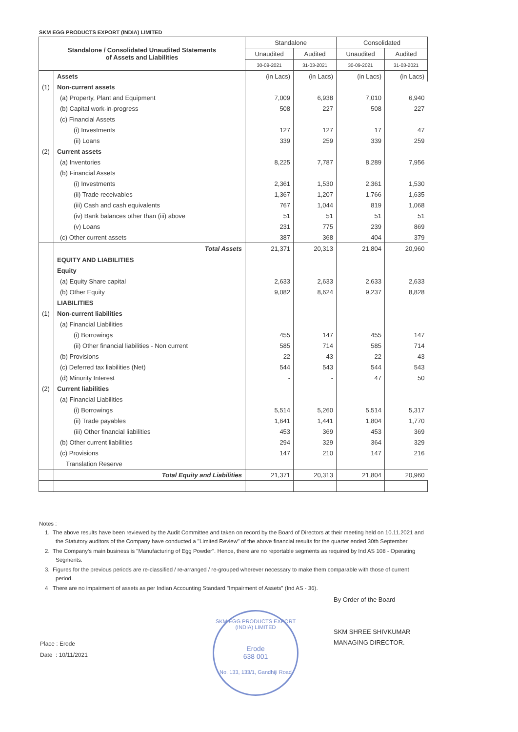SKM EGG PRODUCTS EXPORT (INDIA) LIMITED
| Standalone / Consolidated Unaudited Statements of Assets and Liabilities | | Standalone | | Consolidated | |
| --- | --- | --- | --- | --- | --- |
| | | Unaudited | Audited | Unaudited | Audited |
| | | 30-09-2021 | 31-03-2021 | 30-09-2021 | 31-03-2021 |
| | Assets | (in Lacs) | (in Lacs) | (in Lacs) | (in Lacs) |
| (1) | Non-current assets | | | | |
| | (a) Property, Plant and Equipment | 7,009 | 6,938 | 7,010 | 6,940 |
| | (b) Capital work-in-progress | 508 | 227 | 508 | 227 |
| | (c) Financial Assets | | | | |
| | (i) Investments | 127 | 127 | 17 | 47 |
| | (ii) Loans | 339 | 259 | 339 | 259 |
| (2) | Current assets | | | | |
| | (a) Inventories | 8,225 | 7,787 | 8,289 | 7,956 |
| | (b) Financial Assets | | | | |
| | (i) Investments | 2,361 | 1,530 | 2,361 | 1,530 |
| | (ii) Trade receivables | 1,367 | 1,207 | 1,766 | 1,635 |
| | (iii) Cash and cash equivalents | 767 | 1,044 | 819 | 1,068 |
| | (iv) Bank balances other than (iii) above | 51 | 51 | 51 | 51 |
| | (v) Loans | 231 | 775 | 239 | 869 |
| | (c) Other current assets | 387 | 368 | 404 | 379 |
| | Total Assets | 21,371 | 20,313 | 21,804 | 20,960 |
| | EQUITY AND LIABILITIES | | | | |
| | Equity | | | | |
| | (a) Equity Share capital | 2,633 | 2,633 | 2,633 | 2,633 |
| | (b) Other Equity | 9,082 | 8,624 | 9,237 | 8,828 |
| | LIABILITIES | | | | |
| (1) | Non-current liabilities | | | | |
| | (a) Financial Liabilities | | | | |
| | (i) Borrowings | 455 | 147 | 455 | 147 |
| | (ii) Other financial liabilities - Non current | 585 | 714 | 585 | 714 |
| | (b) Provisions | 22 | 43 | 22 | 43 |
| | (c) Deferred tax liabilities (Net) | 544 | 543 | 544 | 543 |
| | (d) Minority Interest | - | - | 47 | 50 |
| (2) | Current liabilities | | | | |
| | (a) Financial Liabilities | | | | |
| | (i) Borrowings | 5,514 | 5,260 | 5,514 | 5,317 |
| | (ii) Trade payables | 1,641 | 1,441 | 1,804 | 1,770 |
| | (iii) Other financial liabilities | 453 | 369 | 453 | 369 |
| | (b) Other current liabilities | 294 | 329 | 364 | 329 |
| | (c) Provisions | 147 | 210 | 147 | 216 |
| | Translation Reserve | | | | |
| | Total Equity and Liabilities | 21,371 | 20,313 | 21,804 | 20,960 |
Notes :
1. The above results have been reviewed by the Audit Committee and taken on record by the Board of Directors at their meeting held on 10.11.2021 and the Statutory auditors of the Company have conducted a "Limited Review" of the above financial results for the quarter ended 30th September
2. The Company's main business is "Manufacturing of Egg Powder". Hence, there are no reportable segments as required by Ind AS 108 - Operating Segments.
3. Figures for the previous periods are re-classified / re-arranged / re-grouped wherever necessary to make them comparable with those of current period.
4 There are no impairment of assets as per Indian Accounting Standard "Impairment of Assets" (Ind AS - 36).
By Order of the Board
SKM SHREE SHIVKUMAR
MANAGING DIRECTOR.
Place : Erode
Date : 10/11/2021
SKM EGG PRODUCTS EXPORT (INDIA) LIMITED
Erode
638 001
No. 133, 133/1, Gandhiji Road